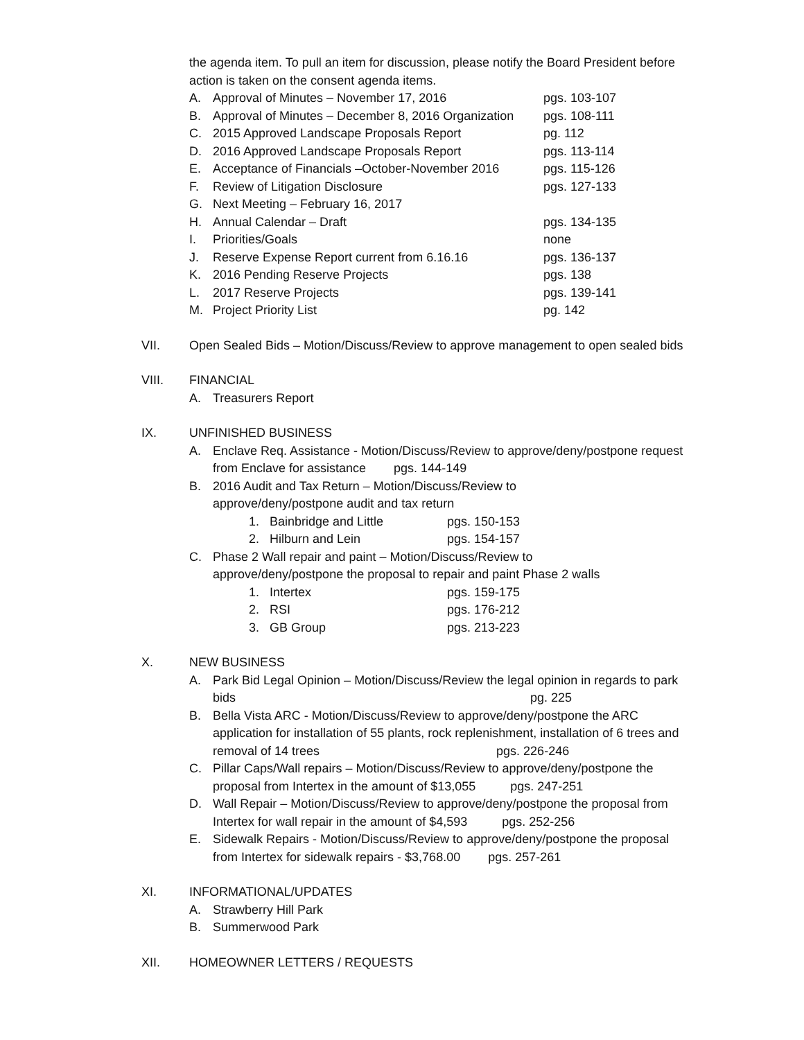the agenda item. To pull an item for discussion, please notify the Board President before action is taken on the consent agenda items.
A. Approval of Minutes – November 17, 2016 pgs. 103-107
B. Approval of Minutes – December 8, 2016 Organization pgs. 108-111
C. 2015 Approved Landscape Proposals Report pg. 112
D. 2016 Approved Landscape Proposals Report pgs. 113-114
E. Acceptance of Financials –October-November 2016 pgs. 115-126
F. Review of Litigation Disclosure pgs. 127-133
G. Next Meeting – February 16, 2017
H. Annual Calendar – Draft pgs. 134-135
I. Priorities/Goals none
J. Reserve Expense Report current from 6.16.16 pgs. 136-137
K. 2016 Pending Reserve Projects pgs. 138
L. 2017 Reserve Projects pgs. 139-141
M. Project Priority List pg. 142
VII. Open Sealed Bids – Motion/Discuss/Review to approve management to open sealed bids
VIII. FINANCIAL
A. Treasurers Report
IX. UNFINISHED BUSINESS
A. Enclave Req. Assistance - Motion/Discuss/Review to approve/deny/postpone request from Enclave for assistance pgs. 144-149
B. 2016 Audit and Tax Return – Motion/Discuss/Review to
approve/deny/postpone audit and tax return
1. Bainbridge and Little pgs. 150-153
2. Hilburn and Lein pgs. 154-157
C. Phase 2 Wall repair and paint – Motion/Discuss/Review to
approve/deny/postpone the proposal to repair and paint Phase 2 walls
1. Intertex pgs. 159-175
2. RSI pgs. 176-212
3. GB Group pgs. 213-223
X. NEW BUSINESS
A. Park Bid Legal Opinion – Motion/Discuss/Review the legal opinion in regards to park bids pg. 225
B. Bella Vista ARC - Motion/Discuss/Review to approve/deny/postpone the ARC application for installation of 55 plants, rock replenishment, installation of 6 trees and removal of 14 trees pgs. 226-246
C. Pillar Caps/Wall repairs – Motion/Discuss/Review to approve/deny/postpone the proposal from Intertex in the amount of $13,055 pgs. 247-251
D. Wall Repair – Motion/Discuss/Review to approve/deny/postpone the proposal from Intertex for wall repair in the amount of $4,593 pgs. 252-256
E. Sidewalk Repairs - Motion/Discuss/Review to approve/deny/postpone the proposal from Intertex for sidewalk repairs - $3,768.00 pgs. 257-261
XI. INFORMATIONAL/UPDATES
A. Strawberry Hill Park
B. Summerwood Park
XII. HOMEOWNER LETTERS / REQUESTS